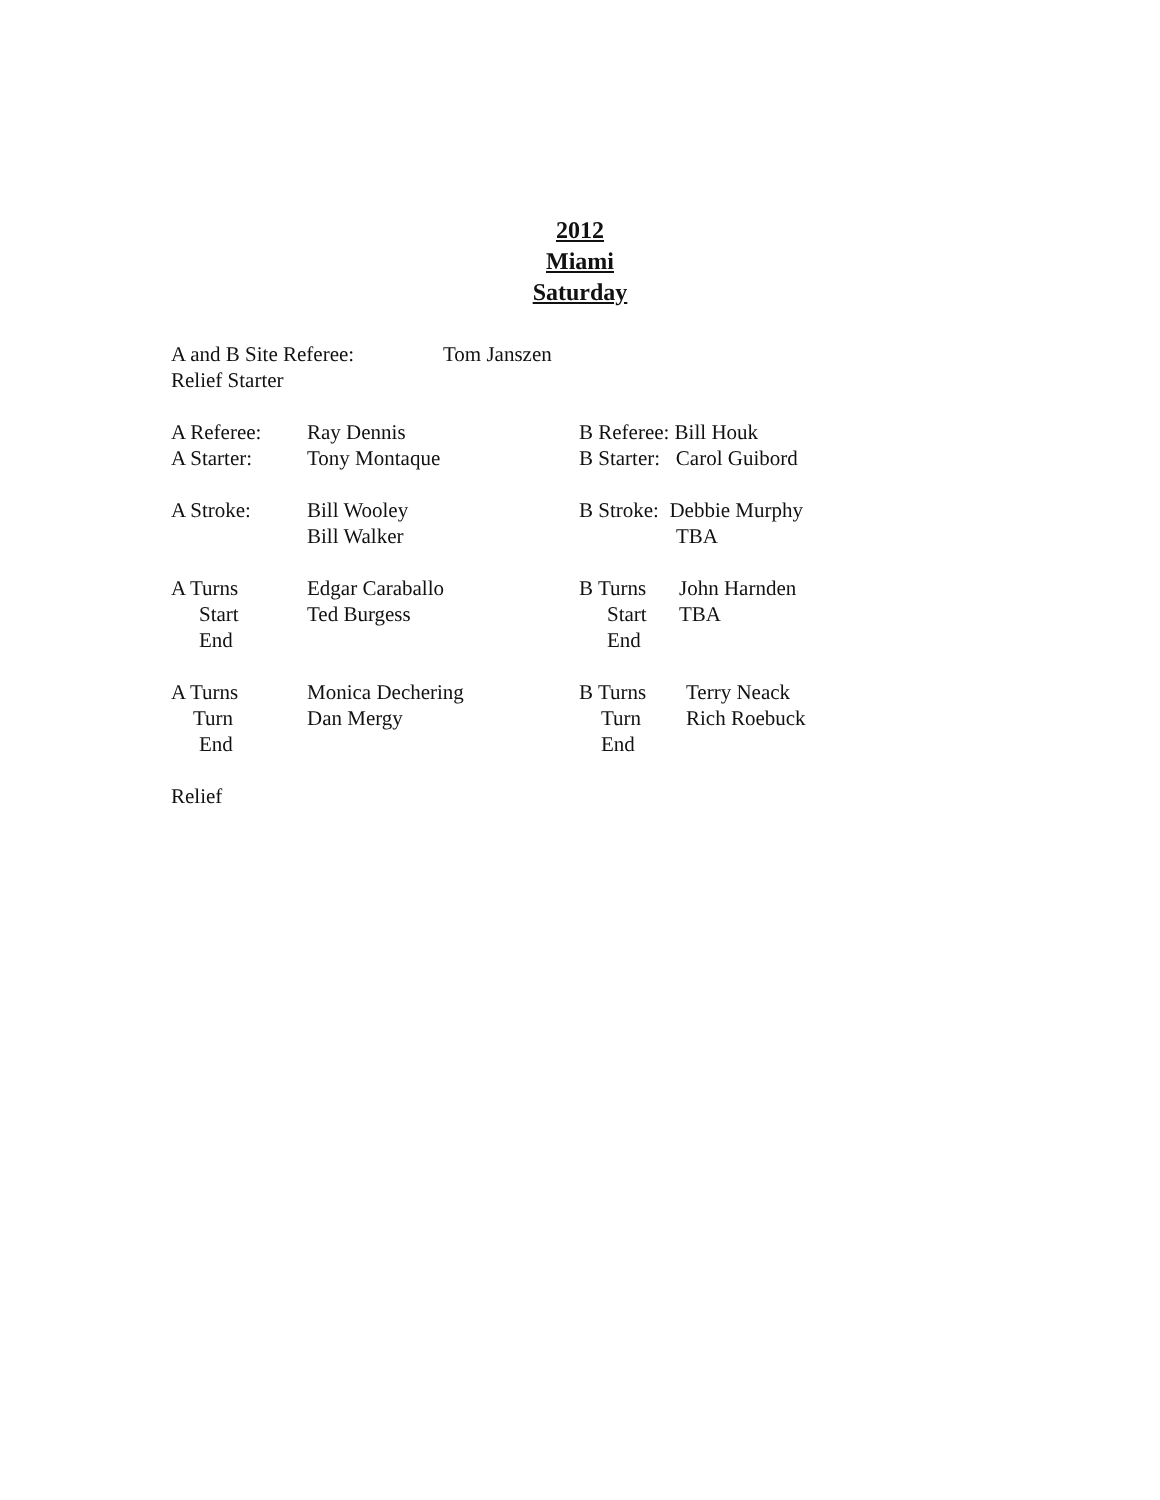2012
Miami
Saturday
A and B Site Referee: Tom Janszen
Relief Starter
A Referee: Ray Dennis B Referee: Bill Houk
A Starter: Tony Montaque B Starter: Carol Guibord
A Stroke: Bill Wooley B Stroke: Debbie Murphy
Bill Walker TBA
A Turns Edgar Caraballo B Turns John Harnden
Start Ted Burgess Start TBA
End End
A Turns Monica Dechering B Turns Terry Neack
Turn Dan Mergy Turn Rich Roebuck
End End
Relief